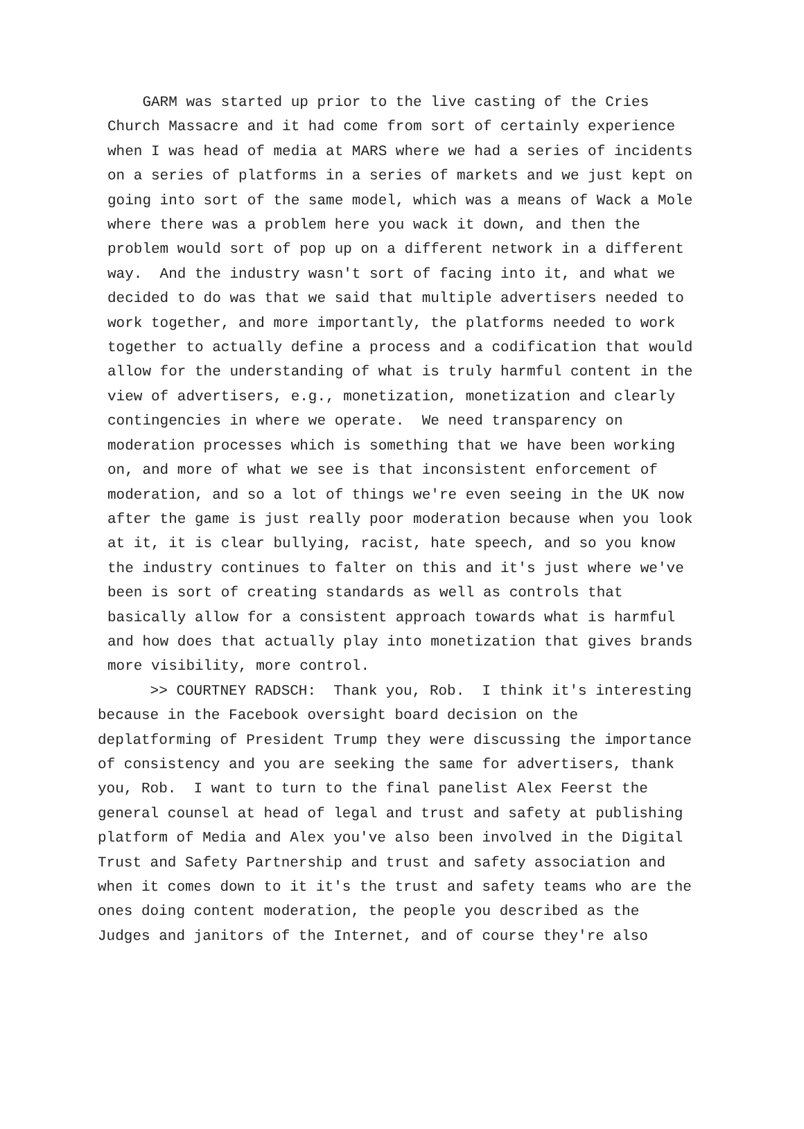GARM was started up prior to the live casting of the Cries
Church Massacre and it had come from sort of certainly experience
when I was head of media at MARS where we had a series of incidents
on a series of platforms in a series of markets and we just kept on
going into sort of the same model, which was a means of Wack a Mole
where there was a problem here you wack it down, and then the
problem would sort of pop up on a different network in a different
way. And the industry wasn't sort of facing into it, and what we
decided to do was that we said that multiple advertisers needed to
work together, and more importantly, the platforms needed to work
together to actually define a process and a codification that would
allow for the understanding of what is truly harmful content in the
view of advertisers, e.g., monetization, monetization and clearly
contingencies in where we operate. We need transparency on
moderation processes which is something that we have been working
on, and more of what we see is that inconsistent enforcement of
moderation, and so a lot of things we're even seeing in the UK now
after the game is just really poor moderation because when you look
at it, it is clear bullying, racist, hate speech, and so you know
the industry continues to falter on this and it's just where we've
been is sort of creating standards as well as controls that
basically allow for a consistent approach towards what is harmful
and how does that actually play into monetization that gives brands
more visibility, more control.
>> COURTNEY RADSCH: Thank you, Rob. I think it's interesting
because in the Facebook oversight board decision on the
deplatforming of President Trump they were discussing the importance
of consistency and you are seeking the same for advertisers, thank
you, Rob. I want to turn to the final panelist Alex Feerst the
general counsel at head of legal and trust and safety at publishing
platform of Media and Alex you've also been involved in the Digital
Trust and Safety Partnership and trust and safety association and
when it comes down to it it's the trust and safety teams who are the
ones doing content moderation, the people you described as the
Judges and janitors of the Internet, and of course they're also